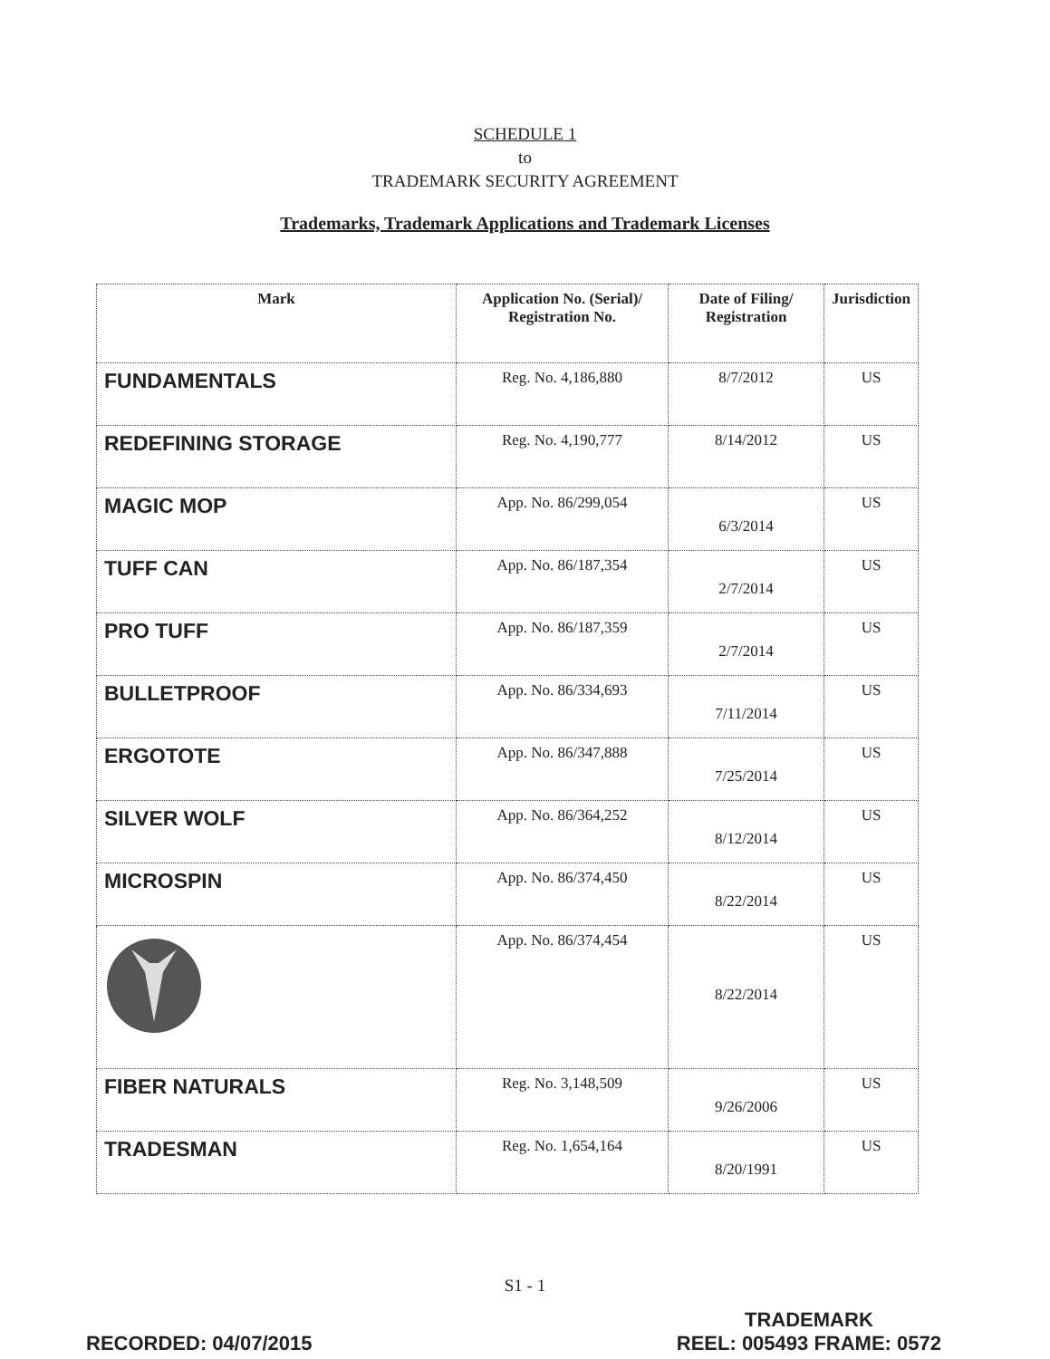SCHEDULE 1
to
TRADEMARK SECURITY AGREEMENT
Trademarks, Trademark Applications and Trademark Licenses
| Mark | Application No. (Serial)/ Registration No. | Date of Filing/ Registration | Jurisdiction |
| --- | --- | --- | --- |
| FUNDAMENTALS | Reg. No. 4,186,880 | 8/7/2012 | US |
| REDEFINING STORAGE | Reg. No. 4,190,777 | 8/14/2012 | US |
| MAGIC MOP | App. No. 86/299,054 | 6/3/2014 | US |
| TUFF CAN | App. No. 86/187,354 | 2/7/2014 | US |
| PRO TUFF | App. No. 86/187,359 | 2/7/2014 | US |
| BULLETPROOF | App. No. 86/334,693 | 7/11/2014 | US |
| ERGOTOTE | App. No. 86/347,888 | 7/25/2014 | US |
| SILVER WOLF | App. No. 86/364,252 | 8/12/2014 | US |
| MICROSPIN | App. No. 86/374,450 | 8/22/2014 | US |
| | App. No. 86/374,454 | 8/22/2014 | US |
| FIBER NATURALS | Reg. No. 3,148,509 | 9/26/2006 | US |
| TRADESMAN | Reg. No. 1,654,164 | 8/20/1991 | US |
S1 - 1
RECORDED: 04/07/2015
TRADEMARK
REEL: 005493 FRAME: 0572